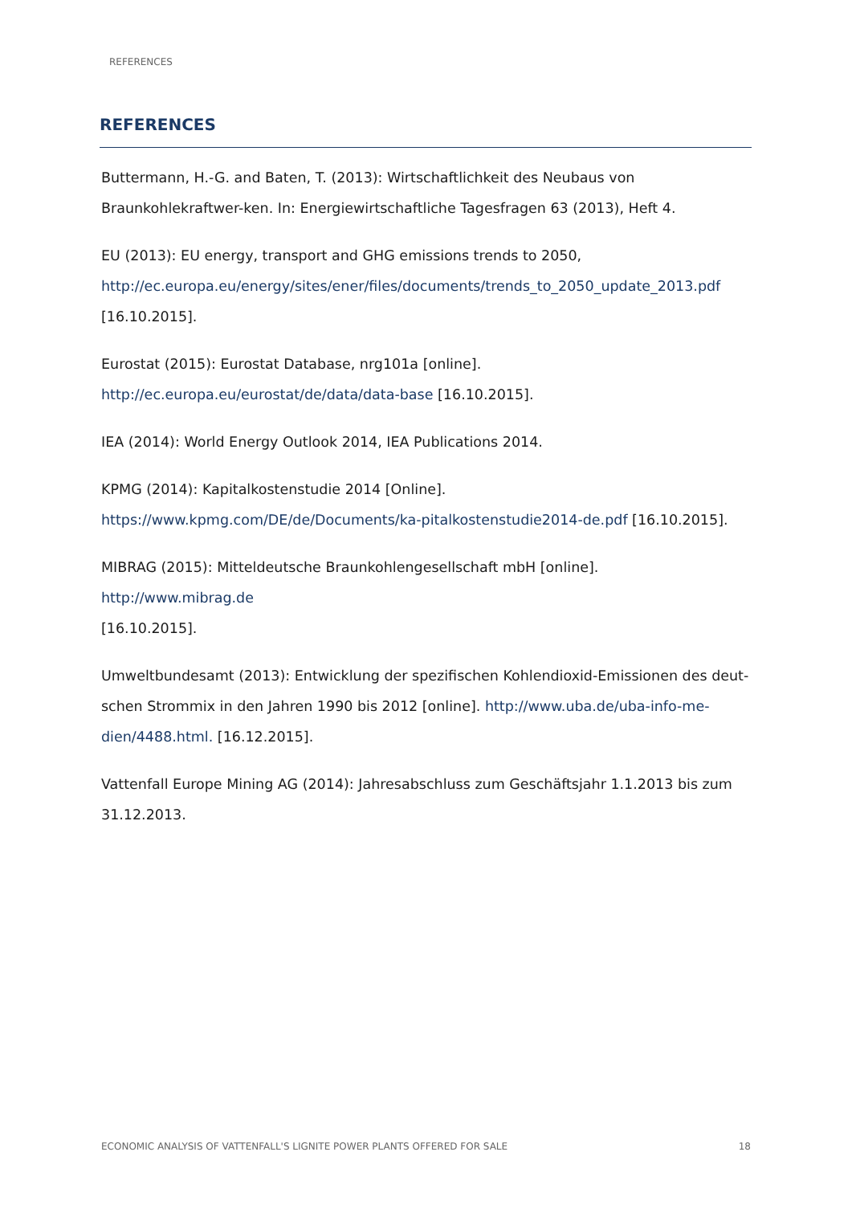REFERENCES
REFERENCES
Buttermann, H.-G. and Baten, T. (2013): Wirtschaftlichkeit des Neubaus von Braunkohlekraftwer-ken. In: Energiewirtschaftliche Tagesfragen 63 (2013), Heft 4.
EU (2013): EU energy, transport and GHG emissions trends to 2050,
http://ec.europa.eu/energy/sites/ener/files/documents/trends_to_2050_update_2013.pdf
[16.10.2015].
Eurostat (2015): Eurostat Database, nrg101a [online]. http://ec.europa.eu/eurostat/de/data/data-base [16.10.2015].
IEA (2014): World Energy Outlook 2014, IEA Publications 2014.
KPMG (2014): Kapitalkostenstudie 2014 [Online]. https://www.kpmg.com/DE/de/Documents/ka-pitalkostenstudie2014-de.pdf [16.10.2015].
MIBRAG (2015): Mitteldeutsche Braunkohlengesellschaft mbH [online]. http://www.mibrag.de
[16.10.2015].
Umweltbundesamt (2013): Entwicklung der spezifischen Kohlendioxid-Emissionen des deut-schen Strommix in den Jahren 1990 bis 2012 [online]. http://www.uba.de/uba-info-me-dien/4488.html. [16.12.2015].
Vattenfall Europe Mining AG (2014): Jahresabschluss zum Geschäftsjahr 1.1.2013 bis zum 31.12.2013.
ECONOMIC ANALYSIS OF VATTENFALL'S LIGNITE POWER PLANTS OFFERED FOR SALE 18